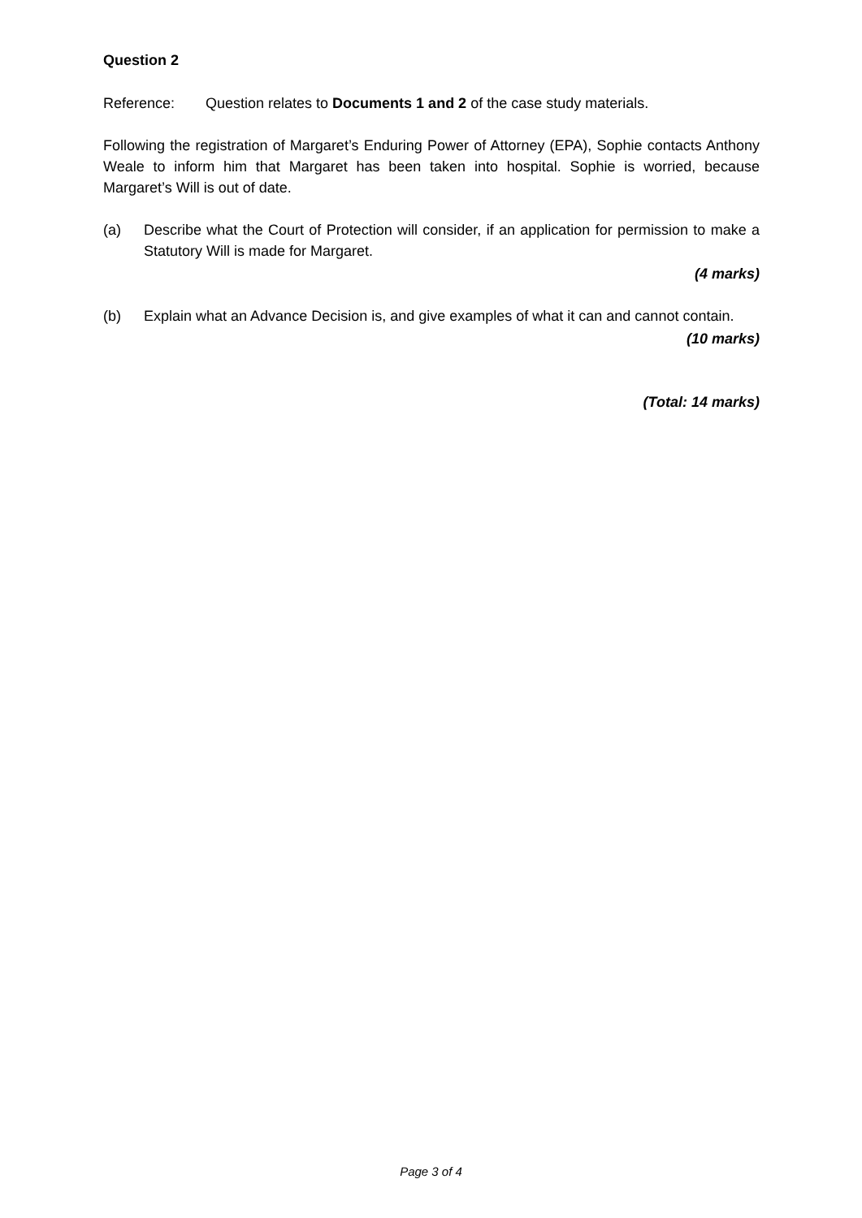Question 2
Reference: Question relates to Documents 1 and 2 of the case study materials.
Following the registration of Margaret’s Enduring Power of Attorney (EPA), Sophie contacts Anthony Weale to inform him that Margaret has been taken into hospital. Sophie is worried, because Margaret’s Will is out of date.
(a) Describe what the Court of Protection will consider, if an application for permission to make a Statutory Will is made for Margaret.
(4 marks)
(b) Explain what an Advance Decision is, and give examples of what it can and cannot contain.
(10 marks)
(Total: 14 marks)
Page 3 of 4